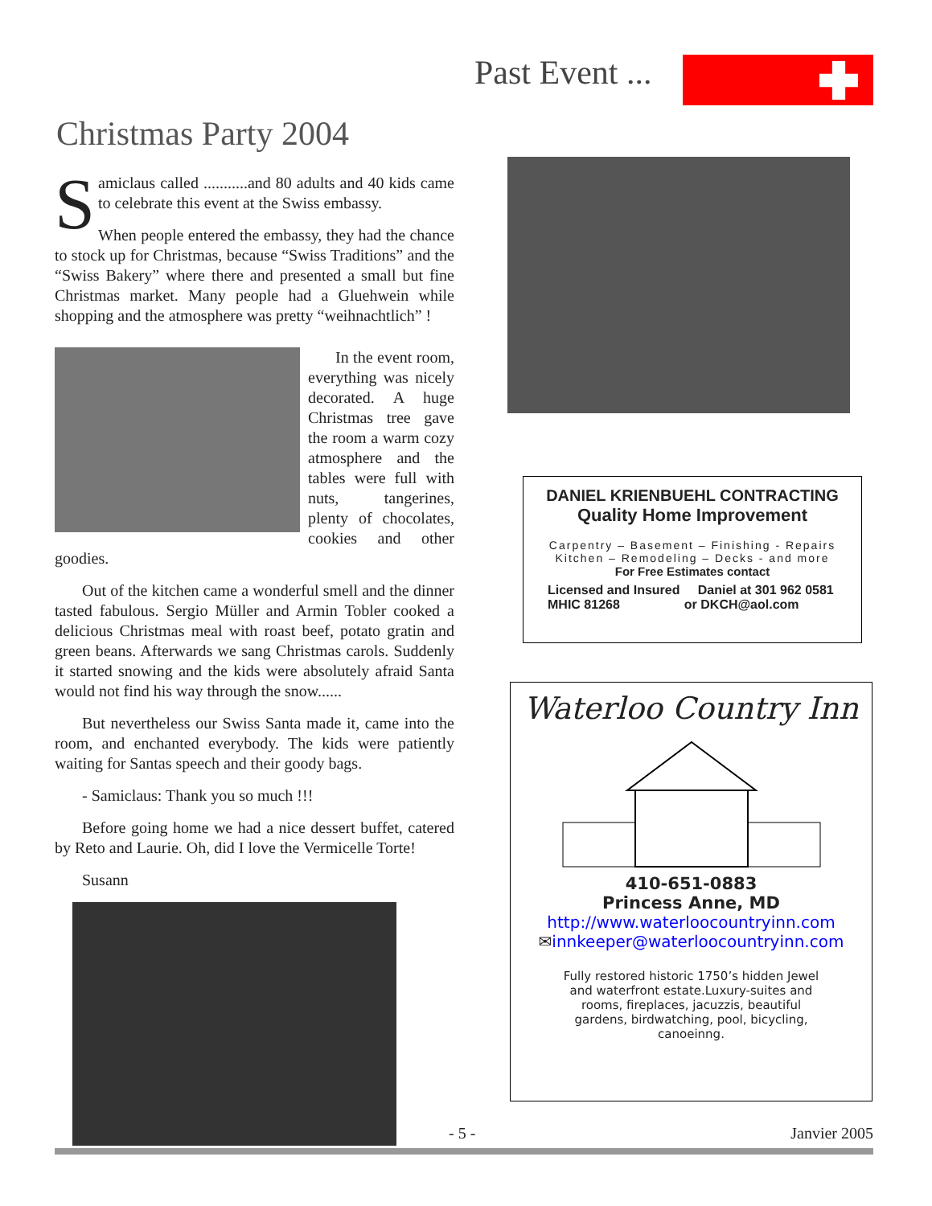Past Event ...
Christmas Party 2004
Samiclaus called ...........and 80 adults and 40 kids came to celebrate this event at the Swiss embassy.
When people entered the embassy, they had the chance to stock up for Christmas, because “Swiss Traditions” and the “Swiss Bakery” where there and presented a small but fine Christmas market. Many people had a Gluehwein while shopping and the atmosphere was pretty “weihnachtlich” !
In the event room, everything was nicely decorated. A huge Christmas tree gave the room a warm cozy atmosphere and the tables were full with nuts, tangerines, plenty of chocolates, cookies and other goodies.
Out of the kitchen came a wonderful smell and the dinner tasted fabulous. Sergio Müller and Armin Tobler cooked a delicious Christmas meal with roast beef, potato gratin and green beans. Afterwards we sang Christmas carols. Suddenly it started snowing and the kids were absolutely afraid Santa would not find his way through the snow......
But nevertheless our Swiss Santa made it, came into the room, and enchanted everybody. The kids were patiently waiting for Santas speech and their goody bags.
- Samiclaus: Thank you so much !!!
Before going home we had a nice dessert buffet, catered by Reto and Laurie. Oh, did I love the Vermicelle Torte!
Susann
DANIEL KRIENBUEHL CONTRACTING
Quality Home Improvement
Carpentry – Basement – Finishing - Repairs
Kitchen – Remodeling – Decks - and more
For Free Estimates contact
Licensed and Insured Daniel at 301 962 0581
MHIC 81268 or DKCH@aol.com
Waterloo Country Inn
410-651-0883
Princess Anne, MD
http://www.waterloocountryinn.com
✉innkeeper@waterloocountryinn.com
Fully restored historic 1750’s hidden Jewel and waterfront estate.Luxury-suites and rooms, fireplaces, jacuzzis, beautiful gardens, birdwatching, pool, bicycling, canoeinng.
- 5 - Janvier 2005